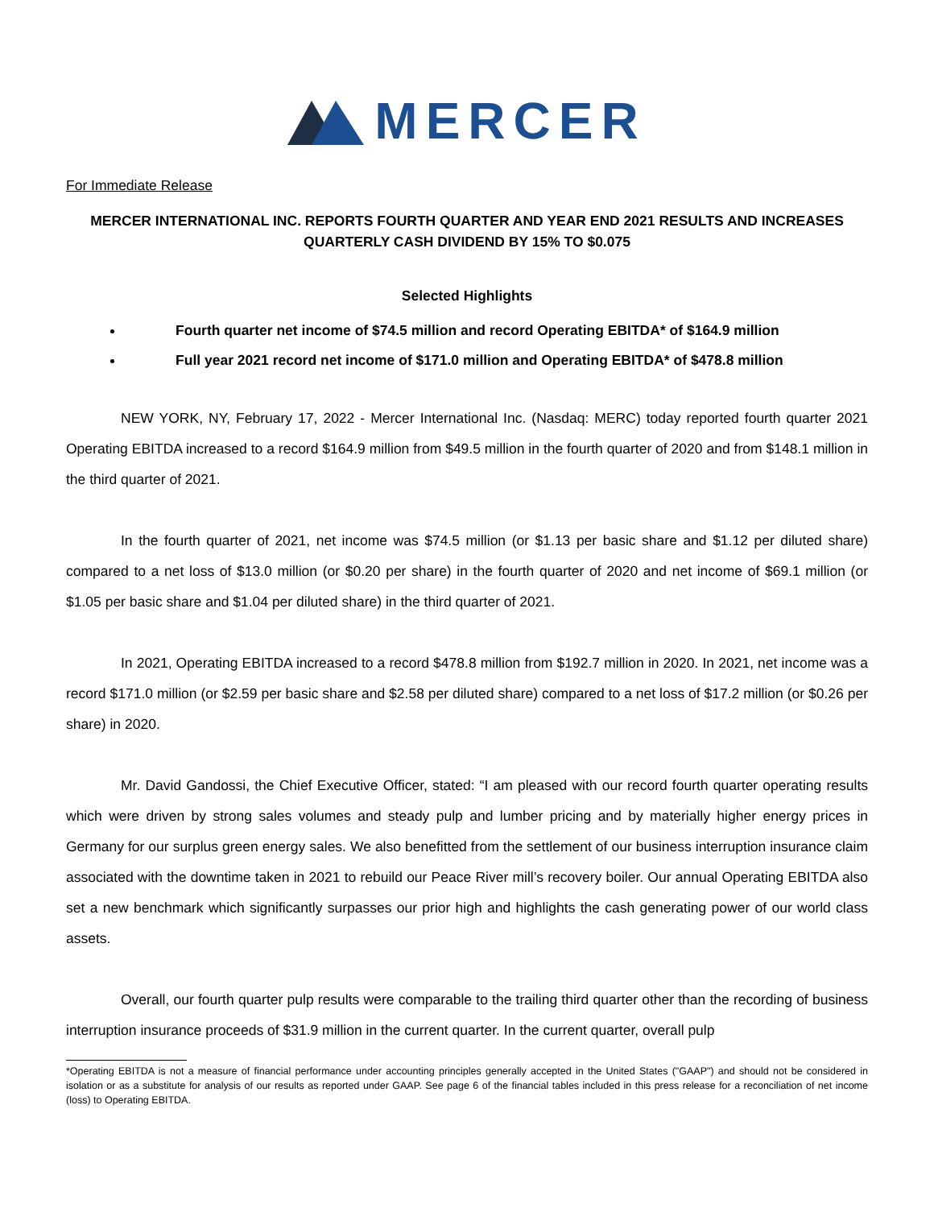MERCER
For Immediate Release
MERCER INTERNATIONAL INC. REPORTS FOURTH QUARTER AND YEAR END 2021 RESULTS AND INCREASES QUARTERLY CASH DIVIDEND BY 15% TO $0.075
Selected Highlights
Fourth quarter net income of $74.5 million and record Operating EBITDA* of $164.9 million
Full year 2021 record net income of $171.0 million and Operating EBITDA* of $478.8 million
NEW YORK, NY, February 17, 2022 - Mercer International Inc. (Nasdaq: MERC) today reported fourth quarter 2021 Operating EBITDA increased to a record $164.9 million from $49.5 million in the fourth quarter of 2020 and from $148.1 million in the third quarter of 2021.
In the fourth quarter of 2021, net income was $74.5 million (or $1.13 per basic share and $1.12 per diluted share) compared to a net loss of $13.0 million (or $0.20 per share) in the fourth quarter of 2020 and net income of $69.1 million (or $1.05 per basic share and $1.04 per diluted share) in the third quarter of 2021.
In 2021, Operating EBITDA increased to a record $478.8 million from $192.7 million in 2020. In 2021, net income was a record $171.0 million (or $2.59 per basic share and $2.58 per diluted share) compared to a net loss of $17.2 million (or $0.26 per share) in 2020.
Mr. David Gandossi, the Chief Executive Officer, stated: “I am pleased with our record fourth quarter operating results which were driven by strong sales volumes and steady pulp and lumber pricing and by materially higher energy prices in Germany for our surplus green energy sales. We also benefitted from the settlement of our business interruption insurance claim associated with the downtime taken in 2021 to rebuild our Peace River mill’s recovery boiler. Our annual Operating EBITDA also set a new benchmark which significantly surpasses our prior high and highlights the cash generating power of our world class assets.
Overall, our fourth quarter pulp results were comparable to the trailing third quarter other than the recording of business interruption insurance proceeds of $31.9 million in the current quarter. In the current quarter, overall pulp
*Operating EBITDA is not a measure of financial performance under accounting principles generally accepted in the United States ("GAAP") and should not be considered in isolation or as a substitute for analysis of our results as reported under GAAP. See page 6 of the financial tables included in this press release for a reconciliation of net income (loss) to Operating EBITDA.